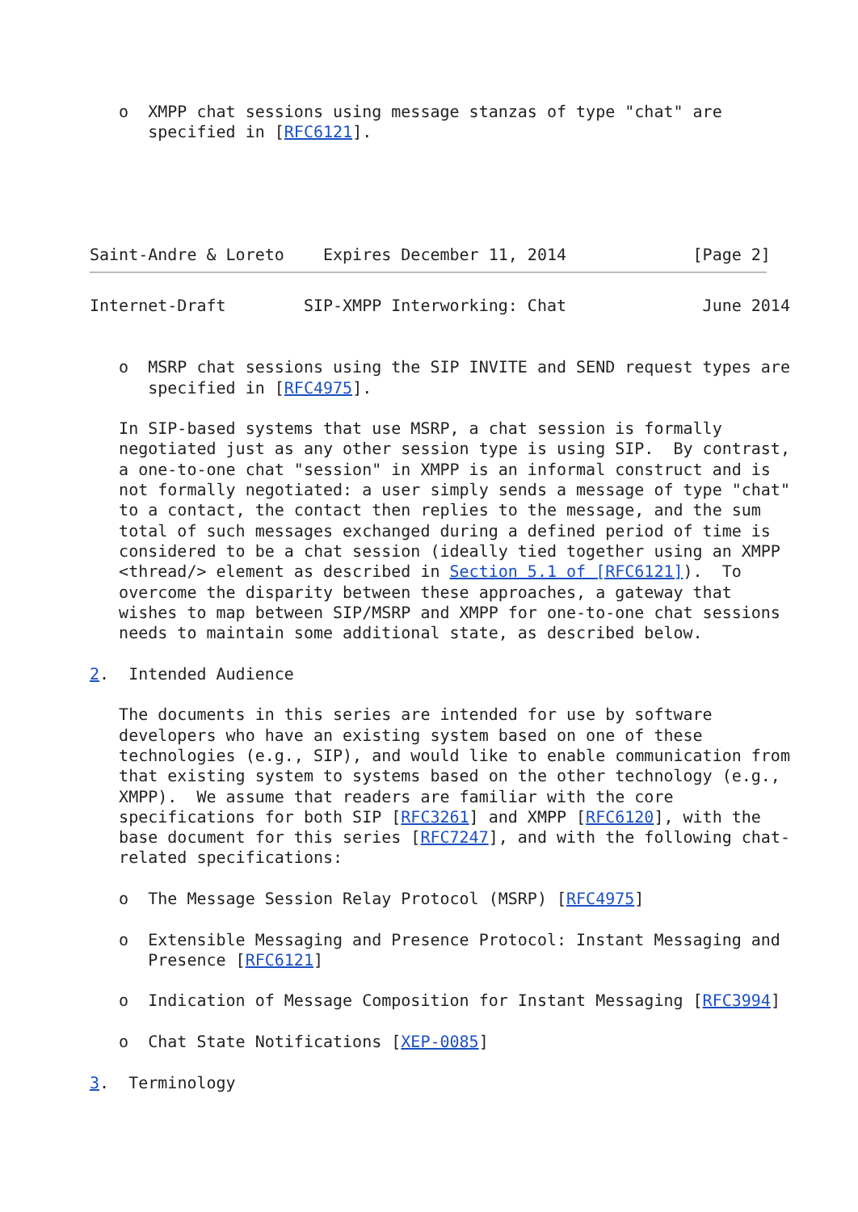o  XMPP chat sessions using message stanzas of type "chat" are
      specified in [RFC6121].





Saint-Andre & Loreto    Expires December 11, 2014             [Page 2]
Internet-Draft        SIP-XMPP Interworking: Chat              June 2014


   o  MSRP chat sessions using the SIP INVITE and SEND request types are
      specified in [RFC4975].

   In SIP-based systems that use MSRP, a chat session is formally
   negotiated just as any other session type is using SIP.  By contrast,
   a one-to-one chat "session" in XMPP is an informal construct and is
   not formally negotiated: a user simply sends a message of type "chat"
   to a contact, the contact then replies to the message, and the sum
   total of such messages exchanged during a defined period of time is
   considered to be a chat session (ideally tied together using an XMPP
   <thread/> element as described in Section 5.1 of [RFC6121]).  To
   overcome the disparity between these approaches, a gateway that
   wishes to map between SIP/MSRP and XMPP for one-to-one chat sessions
   needs to maintain some additional state, as described below.

2.  Intended Audience

   The documents in this series are intended for use by software
   developers who have an existing system based on one of these
   technologies (e.g., SIP), and would like to enable communication from
   that existing system to systems based on the other technology (e.g.,
   XMPP).  We assume that readers are familiar with the core
   specifications for both SIP [RFC3261] and XMPP [RFC6120], with the
   base document for this series [RFC7247], and with the following chat-
   related specifications:

   o  The Message Session Relay Protocol (MSRP) [RFC4975]

   o  Extensible Messaging and Presence Protocol: Instant Messaging and
      Presence [RFC6121]

   o  Indication of Message Composition for Instant Messaging [RFC3994]

   o  Chat State Notifications [XEP-0085]

3.  Terminology